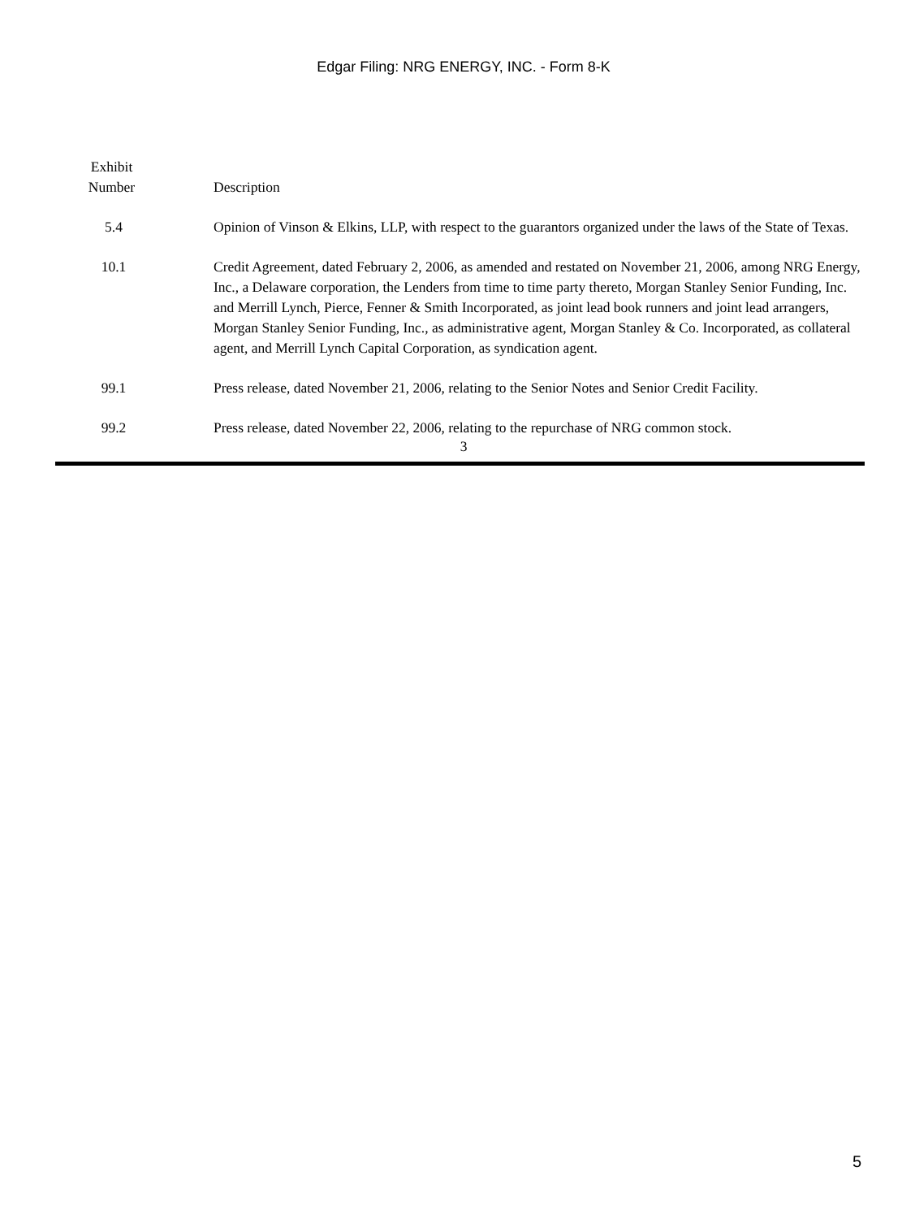Edgar Filing: NRG ENERGY, INC. - Form 8-K
| Exhibit Number | | Description |
| --- | --- | --- |
| 5.4 | | Opinion of Vinson & Elkins, LLP, with respect to the guarantors organized under the laws of the State of Texas. |
| 10.1 | | Credit Agreement, dated February 2, 2006, as amended and restated on November 21, 2006, among NRG Energy, Inc., a Delaware corporation, the Lenders from time to time party thereto, Morgan Stanley Senior Funding, Inc. and Merrill Lynch, Pierce, Fenner & Smith Incorporated, as joint lead book runners and joint lead arrangers, Morgan Stanley Senior Funding, Inc., as administrative agent, Morgan Stanley & Co. Incorporated, as collateral agent, and Merrill Lynch Capital Corporation, as syndication agent. |
| 99.1 | | Press release, dated November 21, 2006, relating to the Senior Notes and Senior Credit Facility. |
| 99.2 | | Press release, dated November 22, 2006, relating to the repurchase of NRG common stock. |
3
5